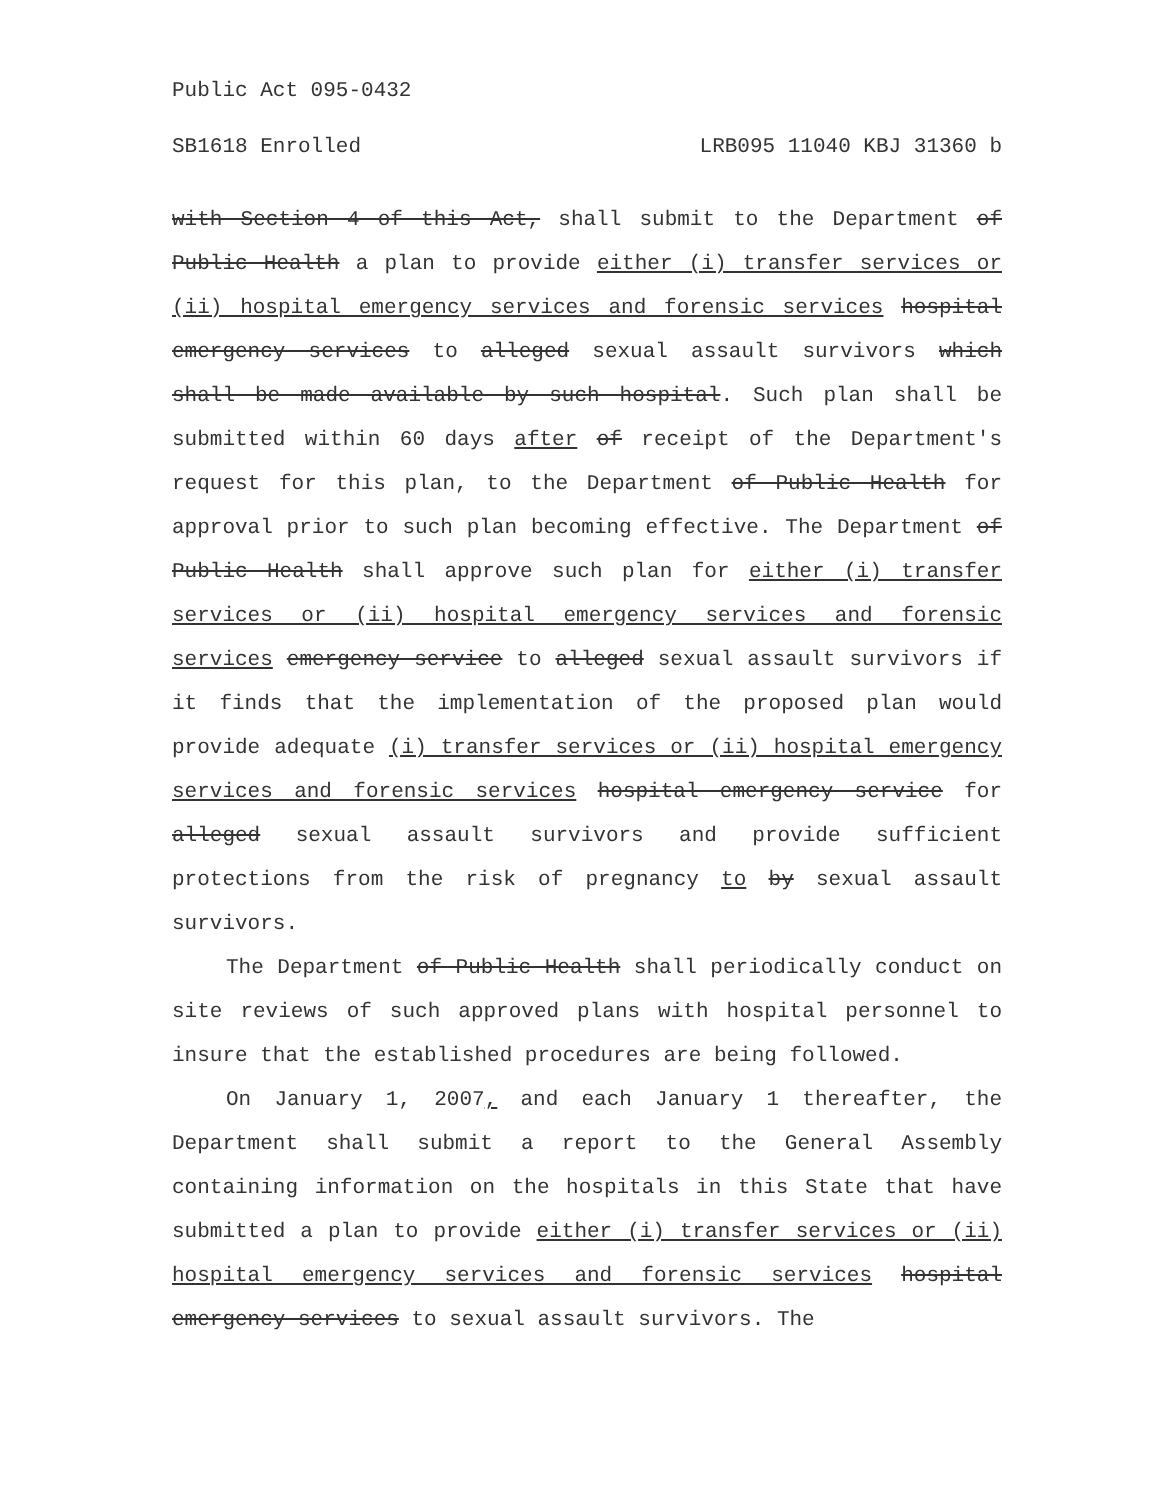Public Act 095-0432
SB1618 Enrolled LRB095 11040 KBJ 31360 b
with Section 4 of this Act, shall submit to the Department of Public Health a plan to provide either (i) transfer services or (ii) hospital emergency services and forensic services hospital emergency services to alleged sexual assault survivors which shall be made available by such hospital. Such plan shall be submitted within 60 days after of receipt of the Department's request for this plan, to the Department of Public Health for approval prior to such plan becoming effective. The Department of Public Health shall approve such plan for either (i) transfer services or (ii) hospital emergency services and forensic services emergency service to alleged sexual assault survivors if it finds that the implementation of the proposed plan would provide adequate (i) transfer services or (ii) hospital emergency services and forensic services hospital emergency service for alleged sexual assault survivors and provide sufficient protections from the risk of pregnancy to by sexual assault survivors.
The Department of Public Health shall periodically conduct on site reviews of such approved plans with hospital personnel to insure that the established procedures are being followed.
On January 1, 2007, and each January 1 thereafter, the Department shall submit a report to the General Assembly containing information on the hospitals in this State that have submitted a plan to provide either (i) transfer services or (ii) hospital emergency services and forensic services hospital emergency services to sexual assault survivors. The